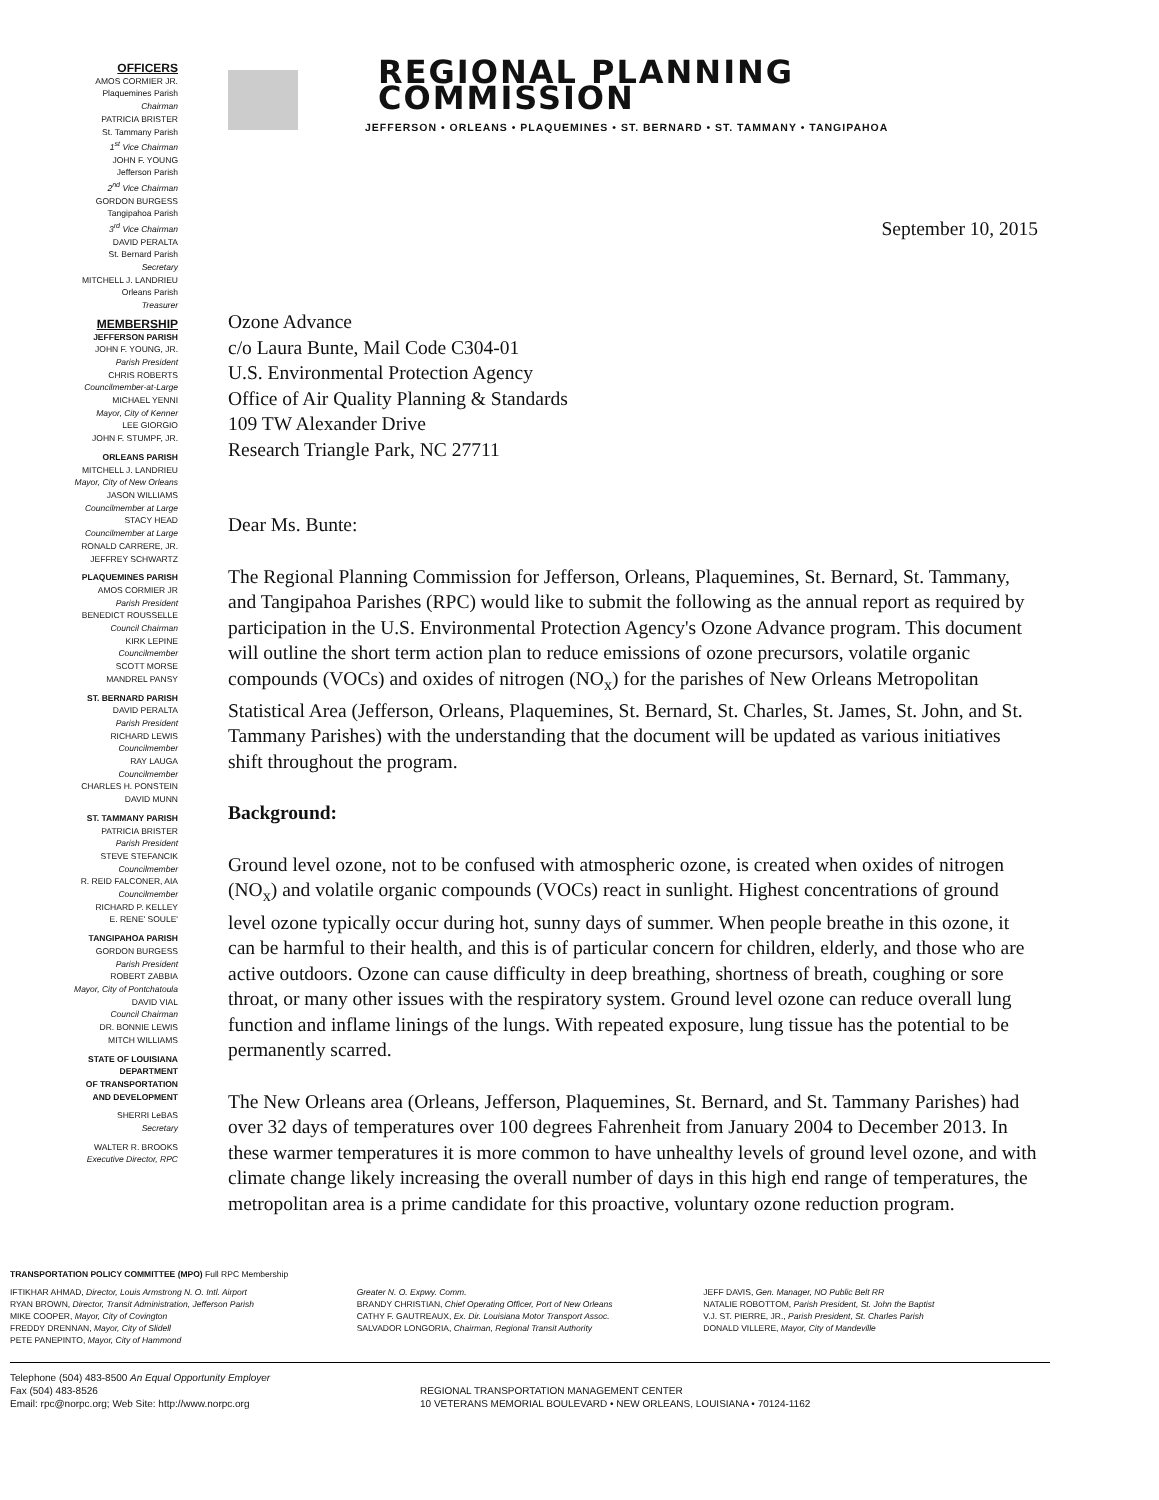OFFICERS
AMOS CORMIER JR.
Plaquemines Parish
Chairman
PATRICIA BRISTER
St. Tammany Parish
1<sup>st</sup> Vice Chairman
JOHN F. YOUNG
Jefferson Parish
2<sup>nd</sup> Vice Chairman
GORDON BURGESS
Tangipahoa Parish
3<sup>rd</sup> Vice Chairman
DAVID PERALTA
St. Bernard Parish
Secretary
MITCHELL J. LANDRIEU
Orleans Parish
Treasurer
MEMBERSHIP
JEFFERSON PARISH
JOHN F. YOUNG, JR.
Parish President
CHRIS ROBERTS
Councilmember-at-Large
MICHAEL YENNI
Mayor, City of Kenner
LEE GIORGIO
JOHN F. STUMPF, JR.
ORLEANS PARISH
MITCHELL J. LANDRIEU
Mayor, City of New Orleans
JASON WILLIAMS
Councilmember at Large
STACY HEAD
Councilmember at Large
RONALD CARRERE, JR.
JEFFREY SCHWARTZ
PLAQUEMINES PARISH
AMOS CORMIER JR
Parish President
BENEDICT ROUSSELLE
Council Chairman
KIRK LEPINE
Councilmember
SCOTT MORSE
MANDREL PANSY
ST. BERNARD PARISH
DAVID PERALTA
Parish President
RICHARD LEWIS
Councilmember
RAY LAUGA
Councilmember
CHARLES H. PONSTEIN
DAVID MUNN
ST. TAMMANY PARISH
PATRICIA BRISTER
Parish President
STEVE STEFANCIK
Councilmember
R. REID FALCONER, AIA
Councilmember
RICHARD P. KELLEY
E. RENE' SOULE'
TANGIPAHOA PARISH
GORDON BURGESS
Parish President
ROBERT ZABBIA
Mayor, City of Pontchatoula
DAVID VIAL
Council Chairman
DR. BONNIE LEWIS
MITCH WILLIAMS
STATE OF LOUISIANA
DEPARTMENT
OF TRANSPORTATION
AND DEVELOPMENT
SHERRI LeBAS
Secretary
WALTER R. BROOKS
Executive Director, RPC
REGIONAL PLANNING COMMISSION
JEFFERSON • ORLEANS • PLAQUEMINES • ST. BERNARD • ST. TAMMANY • TANGIPAHOA
September 10, 2015
Ozone Advance
c/o Laura Bunte, Mail Code C304-01
U.S. Environmental Protection Agency
Office of Air Quality Planning & Standards
109 TW Alexander Drive
Research Triangle Park, NC 27711
Dear Ms. Bunte:
The Regional Planning Commission for Jefferson, Orleans, Plaquemines, St. Bernard, St. Tammany, and Tangipahoa Parishes (RPC) would like to submit the following as the annual report as required by participation in the U.S. Environmental Protection Agency's Ozone Advance program. This document will outline the short term action plan to reduce emissions of ozone precursors, volatile organic compounds (VOCs) and oxides of nitrogen (NO<sub>x</sub>) for the parishes of New Orleans Metropolitan Statistical Area (Jefferson, Orleans, Plaquemines, St. Bernard, St. Charles, St. James, St. John, and St. Tammany Parishes) with the understanding that the document will be updated as various initiatives shift throughout the program.
Background:
Ground level ozone, not to be confused with atmospheric ozone, is created when oxides of nitrogen (NO<sub>x</sub>) and volatile organic compounds (VOCs) react in sunlight. Highest concentrations of ground level ozone typically occur during hot, sunny days of summer. When people breathe in this ozone, it can be harmful to their health, and this is of particular concern for children, elderly, and those who are active outdoors. Ozone can cause difficulty in deep breathing, shortness of breath, coughing or sore throat, or many other issues with the respiratory system. Ground level ozone can reduce overall lung function and inflame linings of the lungs. With repeated exposure, lung tissue has the potential to be permanently scarred.
The New Orleans area (Orleans, Jefferson, Plaquemines, St. Bernard, and St. Tammany Parishes) had over 32 days of temperatures over 100 degrees Fahrenheit from January 2004 to December 2013. In these warmer temperatures it is more common to have unhealthy levels of ground level ozone, and with climate change likely increasing the overall number of days in this high end range of temperatures, the metropolitan area is a prime candidate for this proactive, voluntary ozone reduction program.
TRANSPORTATION POLICY COMMITTEE (MPO) Full RPC Membership
IFTIKHAR AHMAD, Director, Louis Armstrong N. O. Intl. Airport
RYAN BROWN, Director, Transit Administration, Jefferson Parish
MIKE COOPER, Mayor, City of Covington
FREDDY DRENNAN, Mayor, City of Slidell
PETE PANEPINTO, Mayor, City of Hammond
Greater N. O. Expwy. Comm.
BRANDY CHRISTIAN, Chief Operating Officer, Port of New Orleans
CATHY F. GAUTREAUX, Ex. Dir. Louisiana Motor Transport Assoc.
SALVADOR LONGORIA, Chairman, Regional Transit Authority
JEFF DAVIS, Gen. Manager, NO Public Belt RR
NATALIE ROBOTTOM, Parish President, St. John the Baptist
V.J. ST. PIERRE, JR., Parish President, St. Charles Parish
DONALD VILLERE, Mayor, City of Mandeville
Telephone (504) 483-8500 An Equal Opportunity Employer
Fax (504) 483-8526
Email: rpc@norpc.org; Web Site: http://www.norpc.org
REGIONAL TRANSPORTATION MANAGEMENT CENTER
10 VETERANS MEMORIAL BOULEVARD • NEW ORLEANS, LOUISIANA • 70124-1162